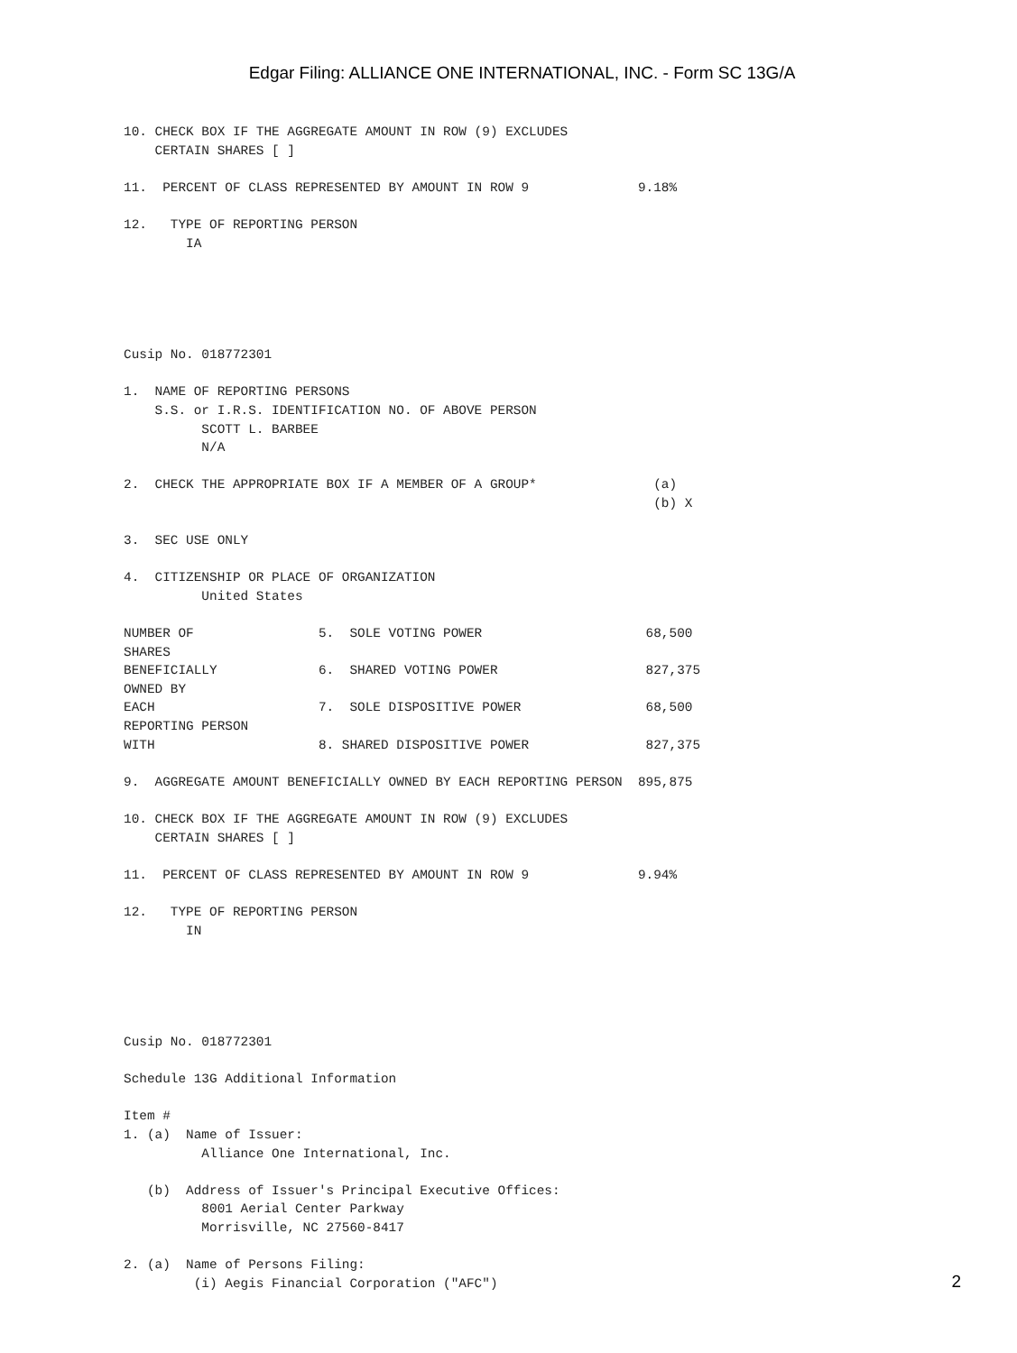Edgar Filing: ALLIANCE ONE INTERNATIONAL, INC. - Form SC 13G/A
10. CHECK BOX IF THE AGGREGATE AMOUNT IN ROW (9) EXCLUDES
    CERTAIN SHARES [ ]

11.  PERCENT OF CLASS REPRESENTED BY AMOUNT IN ROW 9              9.18%

12.   TYPE OF REPORTING PERSON
        IA





Cusip No. 018772301

1.  NAME OF REPORTING PERSONS
    S.S. or I.R.S. IDENTIFICATION NO. OF ABOVE PERSON
          SCOTT L. BARBEE
          N/A

2.  CHECK THE APPROPRIATE BOX IF A MEMBER OF A GROUP*               (a)
                                                                    (b) X

3.  SEC USE ONLY

4.  CITIZENSHIP OR PLACE OF ORGANIZATION
          United States

NUMBER OF                5.  SOLE VOTING POWER                     68,500
SHARES
BENEFICIALLY             6.  SHARED VOTING POWER                   827,375
OWNED BY
EACH                     7.  SOLE DISPOSITIVE POWER                68,500
REPORTING PERSON
WITH                     8. SHARED DISPOSITIVE POWER               827,375

9.  AGGREGATE AMOUNT BENEFICIALLY OWNED BY EACH REPORTING PERSON  895,875

10. CHECK BOX IF THE AGGREGATE AMOUNT IN ROW (9) EXCLUDES
    CERTAIN SHARES [ ]

11.  PERCENT OF CLASS REPRESENTED BY AMOUNT IN ROW 9              9.94%

12.   TYPE OF REPORTING PERSON
        IN





Cusip No. 018772301

Schedule 13G Additional Information

Item #
1. (a)  Name of Issuer:
          Alliance One International, Inc.

   (b)  Address of Issuer's Principal Executive Offices:
          8001 Aerial Center Parkway
          Morrisville, NC 27560-8417

2. (a)  Name of Persons Filing:
         (i) Aegis Financial Corporation ("AFC")
2